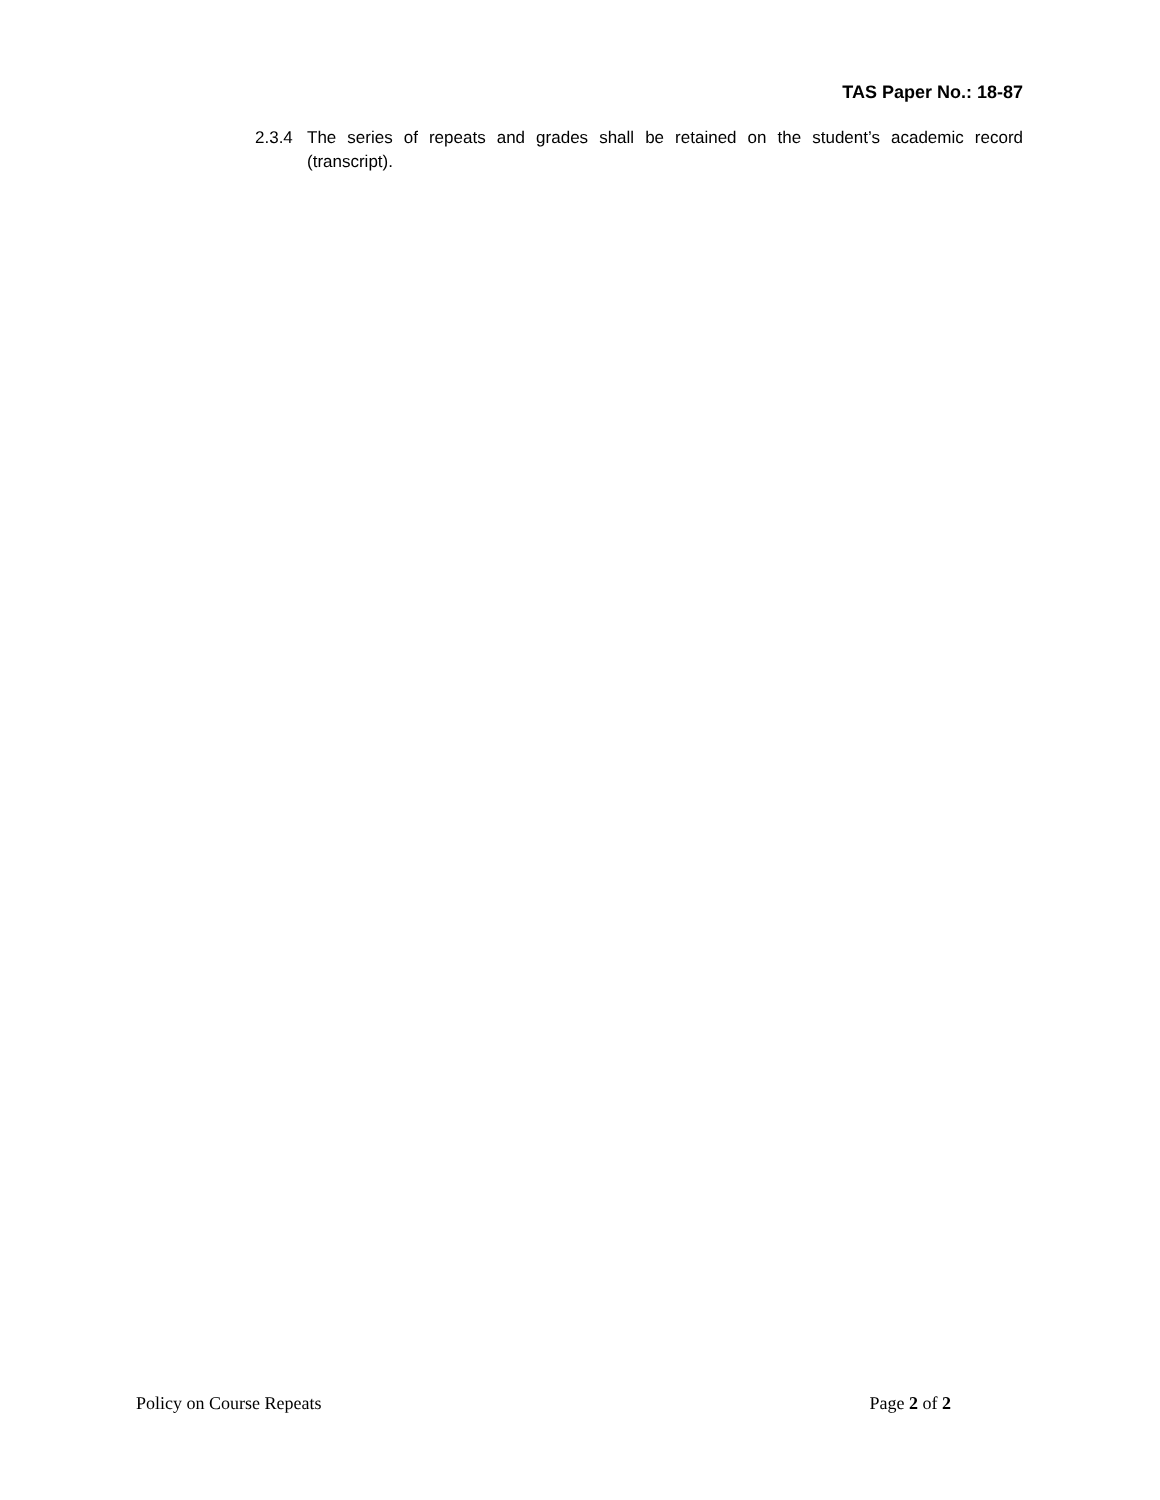TAS Paper No.: 18-87
2.3.4 The series of repeats and grades shall be retained on the student’s academic record (transcript).
Policy on Course Repeats Page 2 of 2